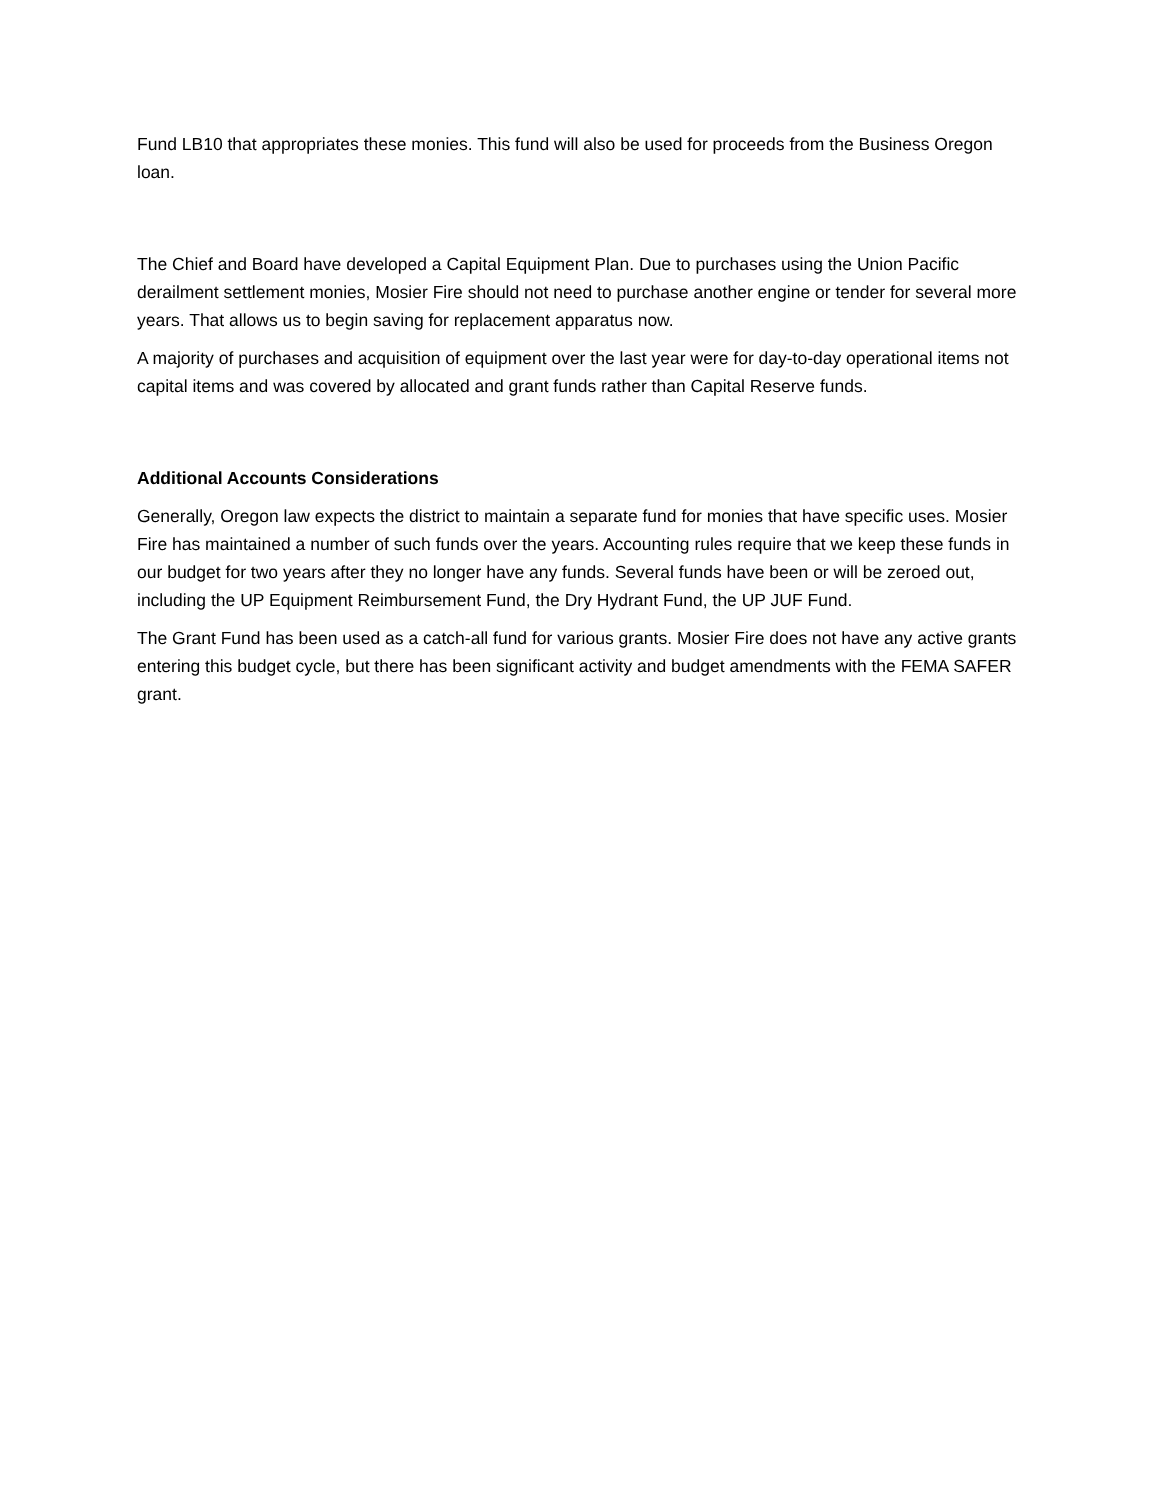Fund LB10 that appropriates these monies. This fund will also be used for proceeds from the Business Oregon loan.
The Chief and Board have developed a Capital Equipment Plan. Due to purchases using the Union Pacific derailment settlement monies, Mosier Fire should not need to purchase another engine or tender for several more years. That allows us to begin saving for replacement apparatus now.
A majority of purchases and acquisition of equipment over the last year were for day-to-day operational items not capital items and was covered by allocated and grant funds rather than Capital Reserve funds.
Additional Accounts Considerations
Generally, Oregon law expects the district to maintain a separate fund for monies that have specific uses. Mosier Fire has maintained a number of such funds over the years. Accounting rules require that we keep these funds in our budget for two years after they no longer have any funds. Several funds have been or will be zeroed out, including the UP Equipment Reimbursement Fund, the Dry Hydrant Fund, the UP JUF Fund.
The Grant Fund has been used as a catch-all fund for various grants. Mosier Fire does not have any active grants entering this budget cycle, but there has been significant activity and budget amendments with the FEMA SAFER grant.